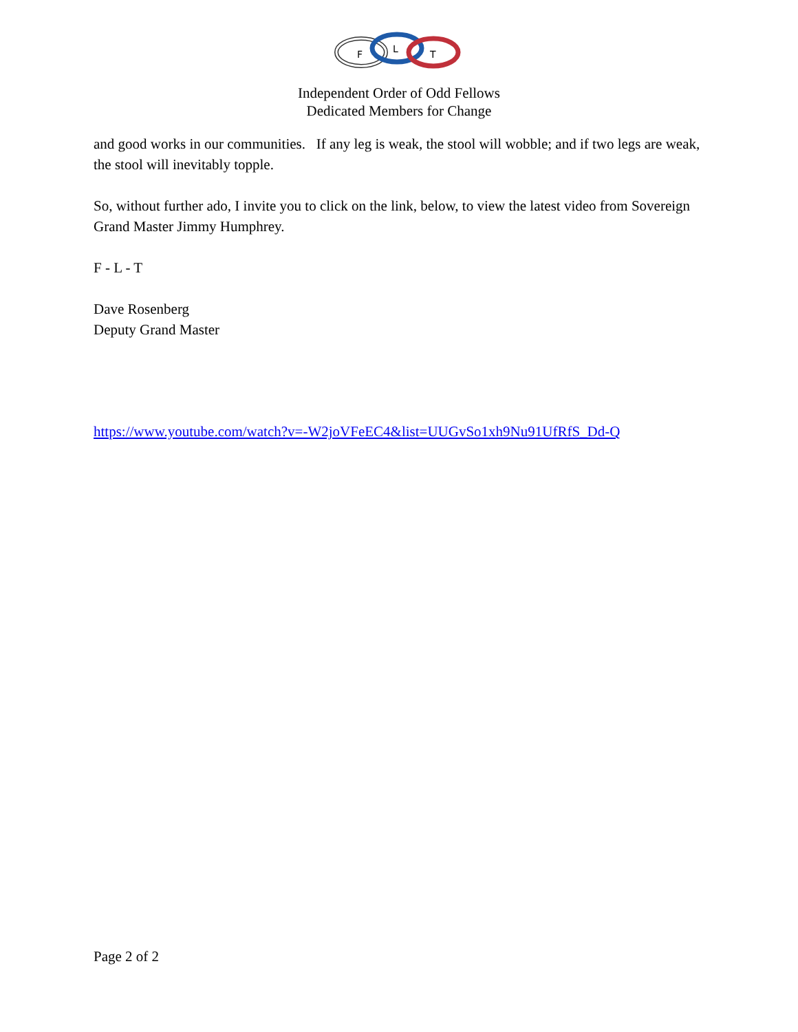F
L
T
Independent Order of Odd Fellows
Dedicated Members for Change
and good works in our communities. If any leg is weak, the stool will wobble; and if two legs are weak, the stool will inevitably topple.
So, without further ado, I invite you to click on the link, below, to view the latest video from Sovereign Grand Master Jimmy Humphrey.
F - L - T
Dave Rosenberg
Deputy Grand Master
https://www.youtube.com/watch?v=-W2joVFeEC4&list=UUGvSo1xh9Nu91UfRfS_Dd-Q
Page 2 of 2